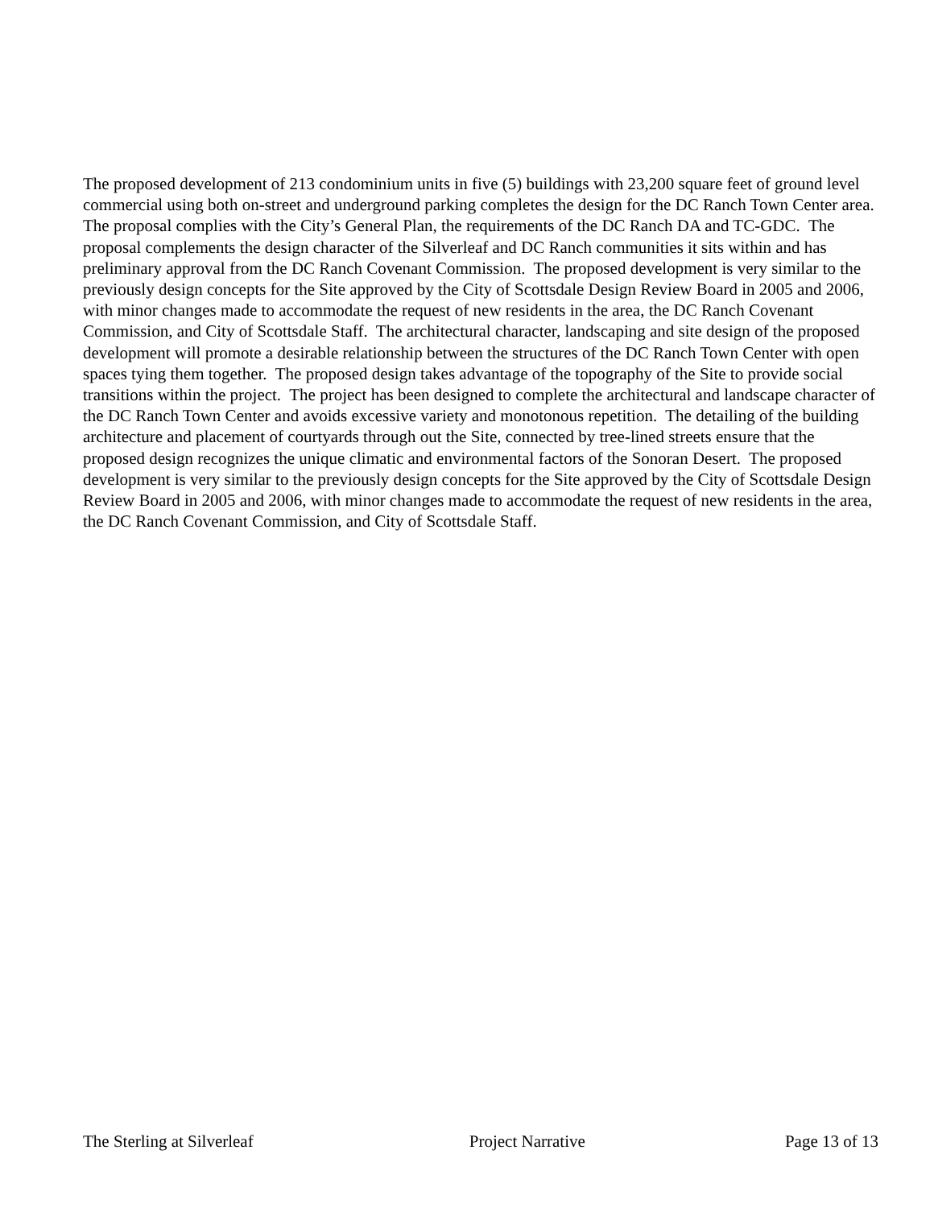The proposed development of 213 condominium units in five (5) buildings with 23,200 square feet of ground level commercial using both on-street and underground parking completes the design for the DC Ranch Town Center area. The proposal complies with the City’s General Plan, the requirements of the DC Ranch DA and TC-GDC. The proposal complements the design character of the Silverleaf and DC Ranch communities it sits within and has preliminary approval from the DC Ranch Covenant Commission. The proposed development is very similar to the previously design concepts for the Site approved by the City of Scottsdale Design Review Board in 2005 and 2006, with minor changes made to accommodate the request of new residents in the area, the DC Ranch Covenant Commission, and City of Scottsdale Staff. The architectural character, landscaping and site design of the proposed development will promote a desirable relationship between the structures of the DC Ranch Town Center with open spaces tying them together. The proposed design takes advantage of the topography of the Site to provide social transitions within the project. The project has been designed to complete the architectural and landscape character of the DC Ranch Town Center and avoids excessive variety and monotonous repetition. The detailing of the building architecture and placement of courtyards through out the Site, connected by tree-lined streets ensure that the proposed design recognizes the unique climatic and environmental factors of the Sonoran Desert. The proposed development is very similar to the previously design concepts for the Site approved by the City of Scottsdale Design Review Board in 2005 and 2006, with minor changes made to accommodate the request of new residents in the area, the DC Ranch Covenant Commission, and City of Scottsdale Staff.
The Sterling at Silverleaf Project Narrative Page 13 of 13